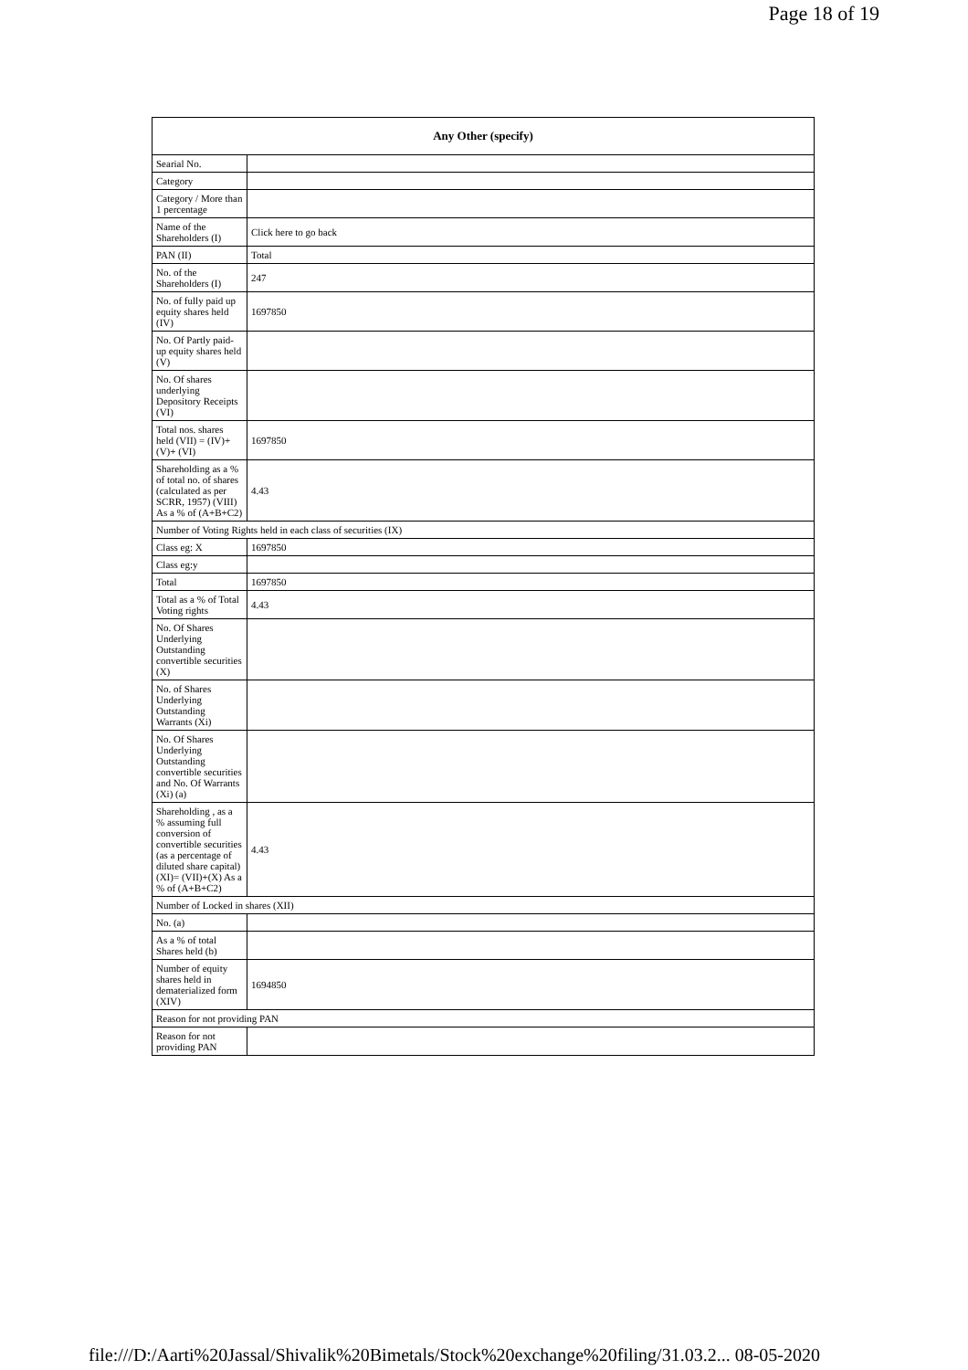Page 18 of 19
| Any Other (specify) | |
| --- | --- |
| Searial No. | |
| Category | |
| Category / More than 1 percentage | |
| Name of the Shareholders (I) | Click here to go back |
| PAN (II) | Total |
| No. of the Shareholders (I) | 247 |
| No. of fully paid up equity shares held (IV) | 1697850 |
| No. Of Partly paid-up equity shares held (V) | |
| No. Of shares underlying Depository Receipts (VI) | |
| Total nos. shares held (VII) = (IV)+(V)+ (VI) | 1697850 |
| Shareholding as a % of total no. of shares (calculated as per SCRR, 1957) (VIII) As a % of (A+B+C2) | 4.43 |
| Number of Voting Rights held in each class of securities (IX) | |
| Class eg: X | 1697850 |
| Class eg:y | |
| Total | 1697850 |
| Total as a % of Total Voting rights | 4.43 |
| No. Of Shares Underlying Outstanding convertible securities (X) | |
| No. of Shares Underlying Outstanding Warrants (Xi) | |
| No. Of Shares Underlying Outstanding convertible securities and No. Of Warrants (Xi) (a) | |
| Shareholding , as a % assuming full conversion of convertible securities (as a percentage of diluted share capital) (XI)= (VII)+(X) As a % of (A+B+C2) | 4.43 |
| Number of Locked in shares (XII) | |
| No. (a) | |
| As a % of total Shares held (b) | |
| Number of equity shares held in dematerialized form (XIV) | 1694850 |
| Reason for not providing PAN | |
| Reason for not providing PAN | |
file:///D:/Aarti%20Jassal/Shivalik%20Bimetals/Stock%20exchange%20filing/31.03.2... 08-05-2020